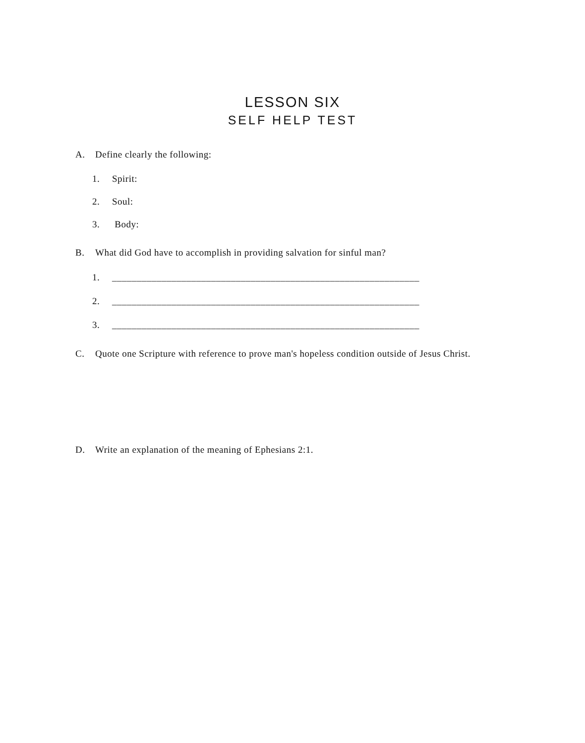LESSON SIX
SELF HELP TEST
A. Define clearly the following:
1. Spirit:
2. Soul:
3. Body:
B. What did God have to accomplish in providing salvation for sinful man?
1. ______________________________________________________________
2. ______________________________________________________________
3. ______________________________________________________________
C. Quote one Scripture with reference to prove man's hopeless condition outside of Jesus Christ.
D. Write an explanation of the meaning of Ephesians 2:1.